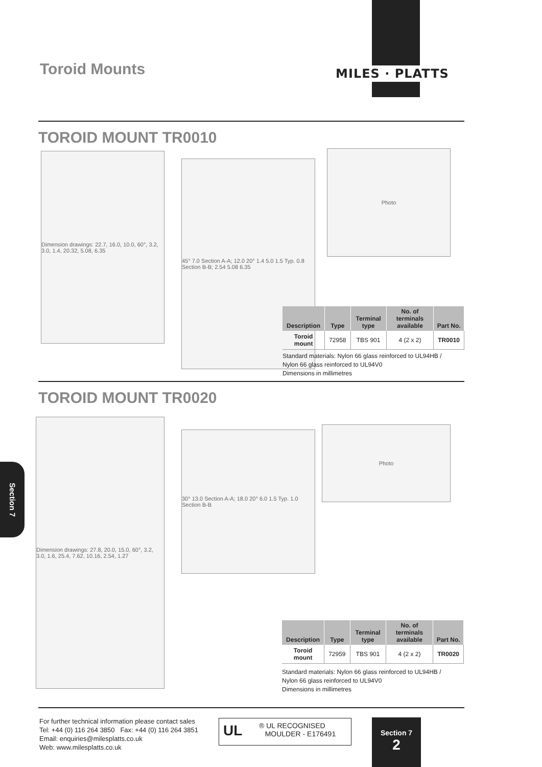MILES · PLATTS
Toroid Mounts
TOROID MOUNT TR0010
Dimension drawings: 22.7, 16.0, 10.0, 60°, 3.2, 3.0, 1.4, 20.32, 5.08, 6.35
45° 7.0 Section A-A; 12.0 20° 1.4 5.0 1.5 Typ. 0.8 Section B-B; 2.54 5.08 6.35
Photo
| Description | Type | Terminal type | No. of terminals available | Part No. |
| --- | --- | --- | --- | --- |
| Toroid mount | 72958 | TBS 901 | 4 (2 x 2) | TR0010 |
Standard materials: Nylon 66 glass reinforced to UL94HB /
Nylon 66 glass reinforced to UL94V0
Dimensions in millimetres
TOROID MOUNT TR0020
Dimension drawings: 27.8, 20.0, 15.0, 60°, 3.2, 3.0, 1.6, 25.4, 7.62, 10.16, 2.54, 1.27
30° 13.0 Section A-A; 18.0 20° 6.0 1.5 Typ. 1.0 Section B-B
Photo
Section 7
| Description | Type | Terminal type | No. of terminals available | Part No. |
| --- | --- | --- | --- | --- |
| Toroid mount | 72959 | TBS 901 | 4 (2 x 2) | TR0020 |
Standard materials: Nylon 66 glass reinforced to UL94HB /
Nylon 66 glass reinforced to UL94V0
Dimensions in millimetres
For further technical information please contact sales
Tel: +44 (0) 116 264 3850 Fax: +44 (0) 116 264 3851
Email: enquiries@milesplatts.co.uk
Web: www.milesplatts.co.uk
UL ® UL RECOGNISED
MOULDER - E176491
Section 7
2